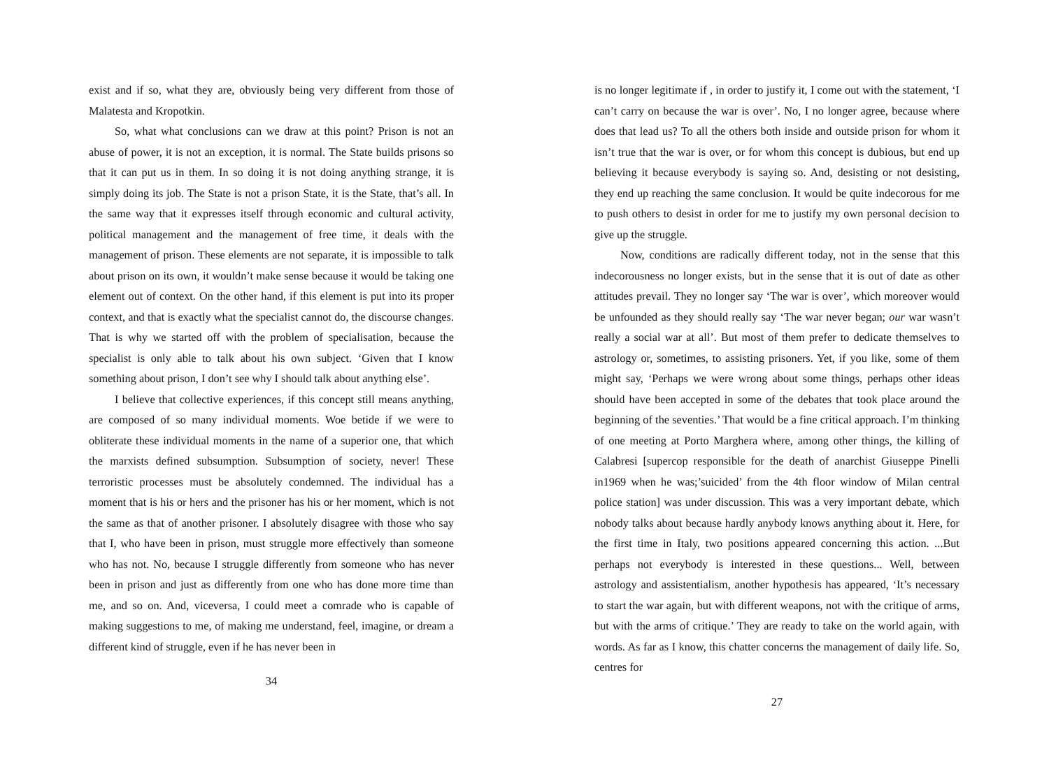exist and if so, what they are, obviously being very different from those of Malatesta and Kropotkin.
So, what what conclusions can we draw at this point? Prison is not an abuse of power, it is not an exception, it is normal. The State builds prisons so that it can put us in them. In so doing it is not doing anything strange, it is simply doing its job. The State is not a prison State, it is the State, that’s all. In the same way that it expresses itself through economic and cultural activity, political management and the management of free time, it deals with the management of prison. These elements are not separate, it is impossible to talk about prison on its own, it wouldn’t make sense because it would be taking one element out of context. On the other hand, if this element is put into its proper context, and that is exactly what the specialist cannot do, the discourse changes. That is why we started off with the problem of specialisation, because the specialist is only able to talk about his own subject. ‘Given that I know something about prison, I don’t see why I should talk about anything else’.
I believe that collective experiences, if this concept still means anything, are composed of so many individual moments. Woe betide if we were to obliterate these individual moments in the name of a superior one, that which the marxists defined subsumption. Subsumption of society, never! These terroristic processes must be absolutely condemned. The individual has a moment that is his or hers and the prisoner has his or her moment, which is not the same as that of another prisoner. I absolutely disagree with those who say that I, who have been in prison, must struggle more effectively than someone who has not. No, because I struggle differently from someone who has never been in prison and just as differently from one who has done more time than me, and so on. And, viceversa, I could meet a comrade who is capable of making suggestions to me, of making me understand, feel, imagine, or dream a different kind of struggle, even if he has never been in
34
is no longer legitimate if , in order to justify it, I come out with the statement, ‘I can’t carry on because the war is over’. No, I no longer agree, because where does that lead us? To all the others both inside and outside prison for whom it isn’t true that the war is over, or for whom this concept is dubious, but end up believing it because everybody is saying so. And, desisting or not desisting, they end up reaching the same conclusion. It would be quite indecorous for me to push others to desist in order for me to justify my own personal decision to give up the struggle.
Now, conditions are radically different today, not in the sense that this indecorousness no longer exists, but in the sense that it is out of date as other attitudes prevail. They no longer say ‘The war is over’, which moreover would be unfounded as they should really say ‘The war never began; our war wasn’t really a social war at all’. But most of them prefer to dedicate themselves to astrology or, sometimes, to assisting prisoners. Yet, if you like, some of them might say, ‘Perhaps we were wrong about some things, perhaps other ideas should have been accepted in some of the debates that took place around the beginning of the seventies.’ That would be a fine critical approach. I’m thinking of one meeting at Porto Marghera where, among other things, the killing of Calabresi [supercop responsible for the death of anarchist Giuseppe Pinelli in1969 when he was;’suicided’ from the 4th floor window of Milan central police station] was under discussion. This was a very important debate, which nobody talks about because hardly anybody knows anything about it. Here, for the first time in Italy, two positions appeared concerning this action. ...But perhaps not everybody is interested in these questions... Well, between astrology and assistentialism, another hypothesis has appeared, ‘It’s necessary to start the war again, but with different weapons, not with the critique of arms, but with the arms of critique.’ They are ready to take on the world again, with words. As far as I know, this chatter concerns the management of daily life. So, centres for
27